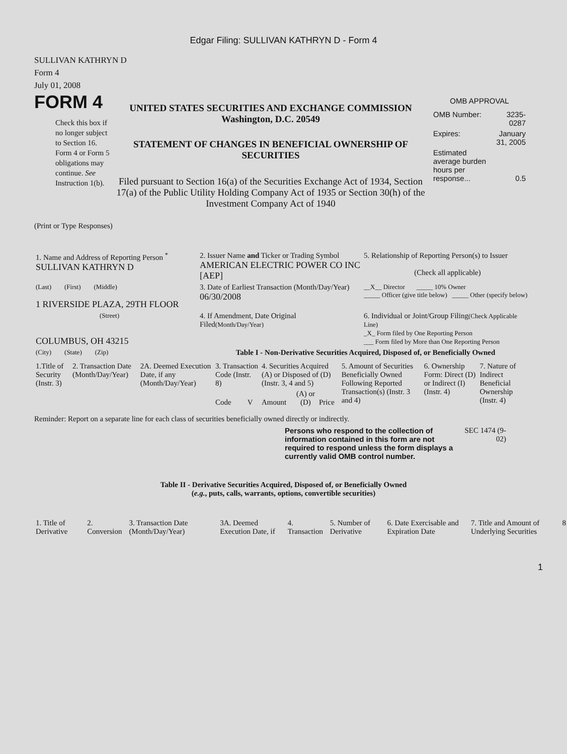Edgar Filing: SULLIVAN KATHRYN D - Form 4
SULLIVAN KATHRYN D
Form 4
July 01, 2008
FORM 4
Check this box if no longer subject to Section 16. Form 4 or Form 5 obligations may continue. See Instruction 1(b).
UNITED STATES SECURITIES AND EXCHANGE COMMISSION
Washington, D.C. 20549
STATEMENT OF CHANGES IN BENEFICIAL OWNERSHIP OF SECURITIES
Filed pursuant to Section 16(a) of the Securities Exchange Act of 1934, Section 17(a) of the Public Utility Holding Company Act of 1935 or Section 30(h) of the Investment Company Act of 1940
OMB APPROVAL
| OMB Number: | 3235-0287 |
| Expires: | January 31, 2005 |
| Estimated average burden hours per response... | 0.5 |
(Print or Type Responses)
| 1. Name and Address of Reporting Person <sup>*</sup> SULLIVAN KATHRYN D | 2. Issuer Name and Ticker or Trading Symbol AMERICAN ELECTRIC POWER CO INC [AEP] | 5. Relationship of Reporting Person(s) to Issuer (Check all applicable) |
| (Last) (First) (Middle) 1 RIVERSIDE PLAZA, 29TH FLOOR | 3. Date of Earliest Transaction (Month/Day/Year) 06/30/2008 | __X__ Director _____ 10% Owner _____ Officer (give title below) _____ Other (specify below) |
| (Street) COLUMBUS, OH 43215 | 4. If Amendment, Date Original Filed (Month/Day/Year) | 6. Individual or Joint/Group Filing (Check Applicable Line) _X_ Form filed by One Reporting Person ___ Form filed by More than One Reporting Person |
| (City) (State) (Zip) | Table I - Non-Derivative Securities Acquired, Disposed of, or Beneficially Owned | |
| 1.Title of Security (Instr. 3) | 2. Transaction Date (Month/Day/Year) | 2A. Deemed Execution Date, if any (Month/Day/Year) | 3. Transaction Code (Instr. 8) | | 4. Securities Acquired (A) or Disposed of (D) (Instr. 3, 4 and 5) | | | 5. Amount of Securities Beneficially Owned Following Reported Transaction(s) (Instr. 3 and 4) | 6. Ownership Form: Direct (D) or Indirect (I) (Instr. 4) | 7. Nature of Indirect Beneficial Ownership (Instr. 4) |
| --- | --- | --- | --- | --- | --- | --- | --- | --- | --- | --- |
| | | | Code | V | Amount | (A) or (D) | Price | | | |
Reminder: Report on a separate line for each class of securities beneficially owned directly or indirectly.
Persons who respond to the collection of information contained in this form are not required to respond unless the form displays a currently valid OMB control number.
SEC 1474 (9-02)
Table II - Derivative Securities Acquired, Disposed of, or Beneficially Owned
(e.g., puts, calls, warrants, options, convertible securities)
| 1. Title of Derivative | 2. Conversion | 3. Transaction Date (Month/Day/Year) | 3A. Deemed Execution Date, if | 4. Transaction | 5. Number of Derivative | 6. Date Exercisable and Expiration Date | 7. Title and Amount of Underlying Securities | 8 |
| --- | --- | --- | --- | --- | --- | --- | --- | --- |
1